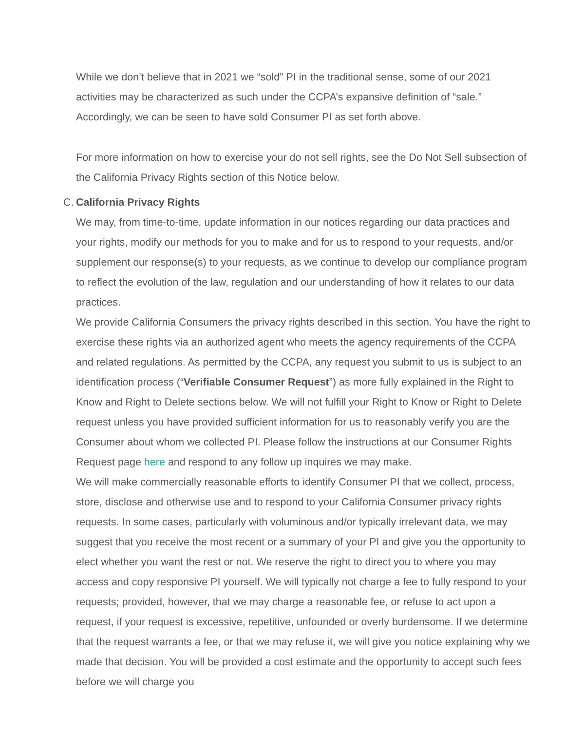While we don’t believe that in 2021 we “sold” PI in the traditional sense, some of our 2021 activities may be characterized as such under the CCPA’s expansive definition of “sale.” Accordingly, we can be seen to have sold Consumer PI as set forth above.
For more information on how to exercise your do not sell rights, see the Do Not Sell subsection of the California Privacy Rights section of this Notice below.
C. California Privacy Rights
We may, from time-to-time, update information in our notices regarding our data practices and your rights, modify our methods for you to make and for us to respond to your requests, and/or supplement our response(s) to your requests, as we continue to develop our compliance program to reflect the evolution of the law, regulation and our understanding of how it relates to our data practices.
We provide California Consumers the privacy rights described in this section. You have the right to exercise these rights via an authorized agent who meets the agency requirements of the CCPA and related regulations. As permitted by the CCPA, any request you submit to us is subject to an identification process (“Verifiable Consumer Request”) as more fully explained in the Right to Know and Right to Delete sections below. We will not fulfill your Right to Know or Right to Delete request unless you have provided sufficient information for us to reasonably verify you are the Consumer about whom we collected PI. Please follow the instructions at our Consumer Rights Request page here and respond to any follow up inquires we may make.
We will make commercially reasonable efforts to identify Consumer PI that we collect, process, store, disclose and otherwise use and to respond to your California Consumer privacy rights requests. In some cases, particularly with voluminous and/or typically irrelevant data, we may suggest that you receive the most recent or a summary of your PI and give you the opportunity to elect whether you want the rest or not. We reserve the right to direct you to where you may access and copy responsive PI yourself. We will typically not charge a fee to fully respond to your requests; provided, however, that we may charge a reasonable fee, or refuse to act upon a request, if your request is excessive, repetitive, unfounded or overly burdensome. If we determine that the request warrants a fee, or that we may refuse it, we will give you notice explaining why we made that decision. You will be provided a cost estimate and the opportunity to accept such fees before we will charge you